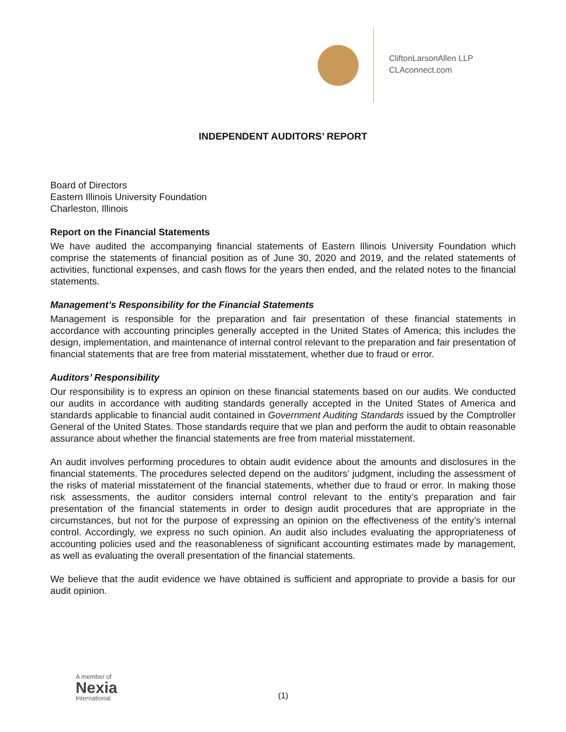CliftonLarsonAllen LLP
CLAconnect.com
INDEPENDENT AUDITORS’ REPORT
Board of Directors
Eastern Illinois University Foundation
Charleston, Illinois
Report on the Financial Statements
We have audited the accompanying financial statements of Eastern Illinois University Foundation which comprise the statements of financial position as of June 30, 2020 and 2019, and the related statements of activities, functional expenses, and cash flows for the years then ended, and the related notes to the financial statements.
Management’s Responsibility for the Financial Statements
Management is responsible for the preparation and fair presentation of these financial statements in accordance with accounting principles generally accepted in the United States of America; this includes the design, implementation, and maintenance of internal control relevant to the preparation and fair presentation of financial statements that are free from material misstatement, whether due to fraud or error.
Auditors’ Responsibility
Our responsibility is to express an opinion on these financial statements based on our audits. We conducted our audits in accordance with auditing standards generally accepted in the United States of America and standards applicable to financial audit contained in Government Auditing Standards issued by the Comptroller General of the United States. Those standards require that we plan and perform the audit to obtain reasonable assurance about whether the financial statements are free from material misstatement.
An audit involves performing procedures to obtain audit evidence about the amounts and disclosures in the financial statements. The procedures selected depend on the auditors’ judgment, including the assessment of the risks of material misstatement of the financial statements, whether due to fraud or error. In making those risk assessments, the auditor considers internal control relevant to the entity’s preparation and fair presentation of the financial statements in order to design audit procedures that are appropriate in the circumstances, but not for the purpose of expressing an opinion on the effectiveness of the entity’s internal control. Accordingly, we express no such opinion. An audit also includes evaluating the appropriateness of accounting policies used and the reasonableness of significant accounting estimates made by management, as well as evaluating the overall presentation of the financial statements.
We believe that the audit evidence we have obtained is sufficient and appropriate to provide a basis for our audit opinion.
A member of
Nexia
International
(1)